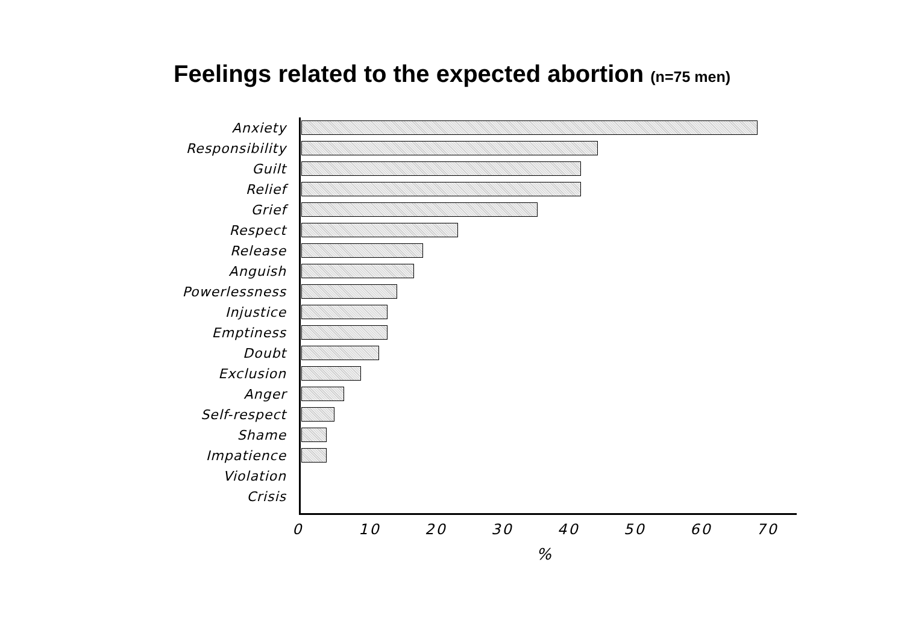Feelings related to the expected abortion (n=75 men)
Anxiety
Responsibility
Guilt
Relief
Grief
Respect
Release
Anguish
Powerlessness
Injustice
Emptiness
Doubt
Exclusion
Anger
Self-respect
Shame
Impatience
Violation
Crisis
0 10 20 30 40 50 60 70
%